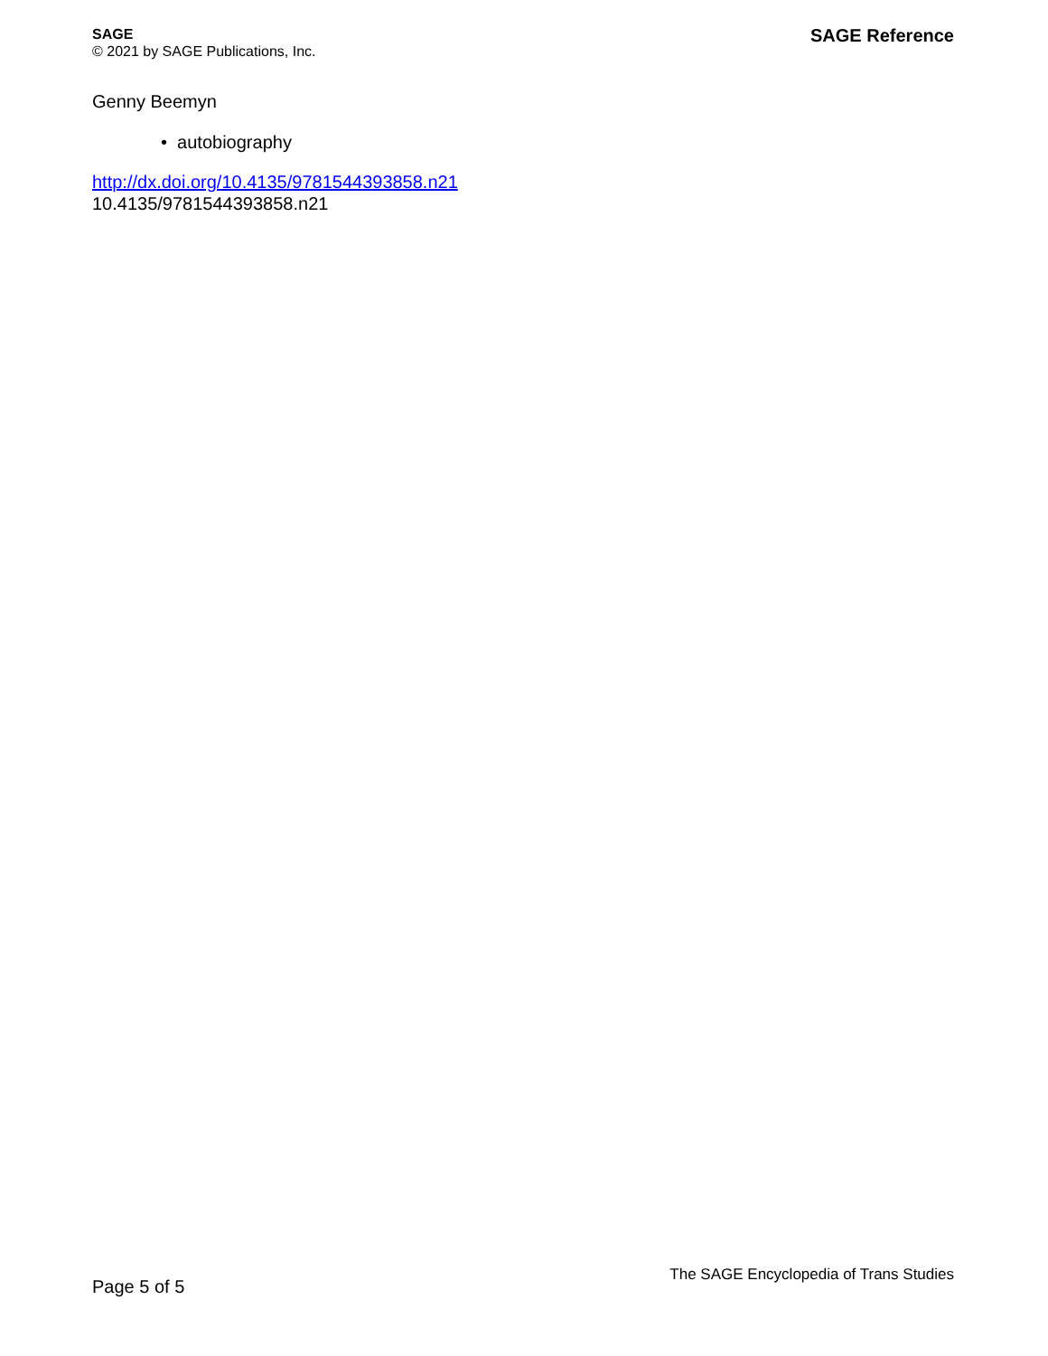SAGE
© 2021 by SAGE Publications, Inc.
SAGE Reference
Genny Beemyn
• autobiography
http://dx.doi.org/10.4135/9781544393858.n21
10.4135/9781544393858.n21
Page 5 of 5
The SAGE Encyclopedia of Trans Studies